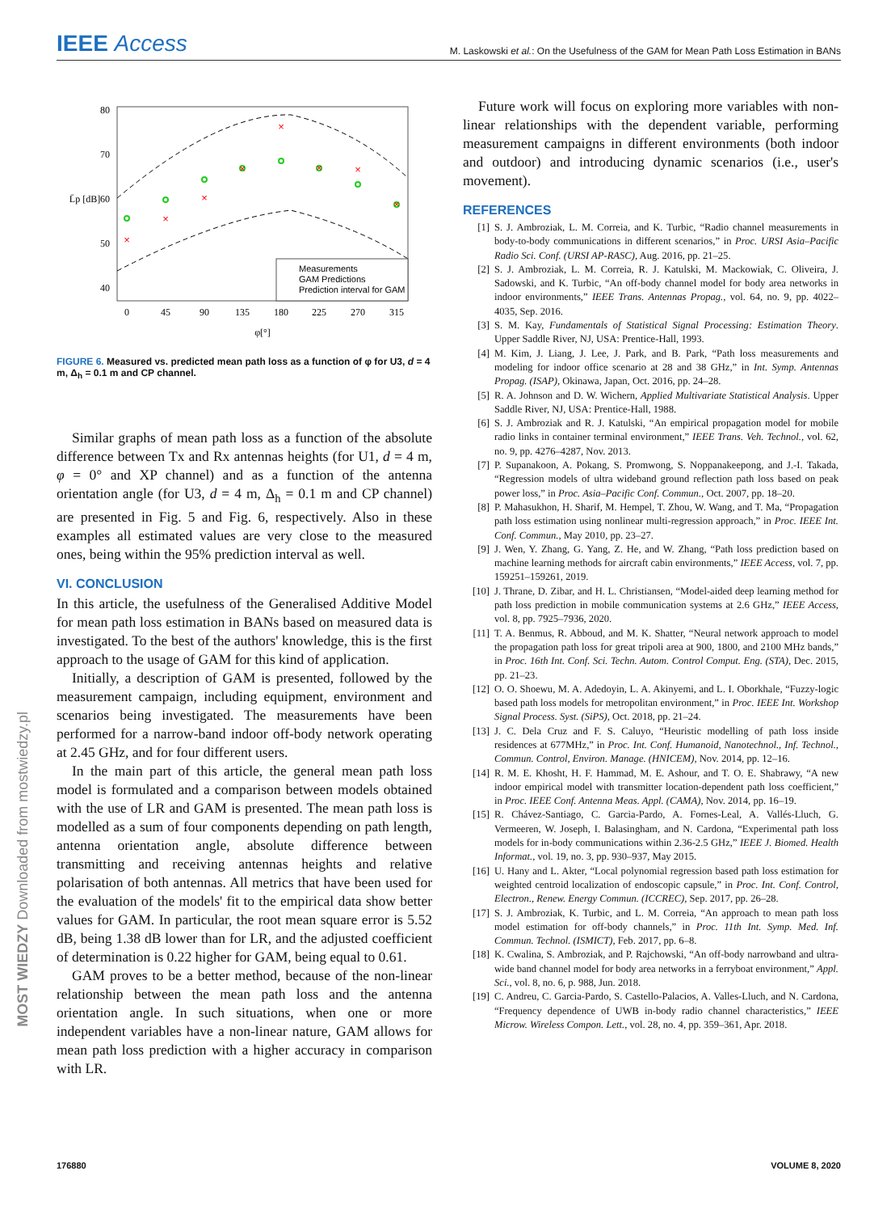IEEE Access
M. Laskowski et al.: On the Usefulness of the GAM for Mean Path Loss Estimation in BANs
×
×
×
×
×
×
×
×
Measurements
GAM Predictions
Prediction interval for GAM
0
45
90
135
180
225
270
315
φ[°]
40
50
60
70
80
L̄p [dB]
FIGURE 6. Measured vs. predicted mean path loss as a function of φ for U3, d = 4 m, Δ<sub>h</sub> = 0.1 m and CP channel.
Similar graphs of mean path loss as a function of the absolute difference between Tx and Rx antennas heights (for U1, d = 4 m, φ = 0° and XP channel) and as a function of the antenna orientation angle (for U3, d = 4 m, Δ<sub>h</sub> = 0.1 m and CP channel) are presented in Fig. 5 and Fig. 6, respectively. Also in these examples all estimated values are very close to the measured ones, being within the 95% prediction interval as well.
VI. CONCLUSION
In this article, the usefulness of the Generalised Additive Model for mean path loss estimation in BANs based on measured data is investigated. To the best of the authors' knowledge, this is the first approach to the usage of GAM for this kind of application.
Initially, a description of GAM is presented, followed by the measurement campaign, including equipment, environment and scenarios being investigated. The measurements have been performed for a narrow-band indoor off-body network operating at 2.45 GHz, and for four different users.
In the main part of this article, the general mean path loss model is formulated and a comparison between models obtained with the use of LR and GAM is presented. The mean path loss is modelled as a sum of four components depending on path length, antenna orientation angle, absolute difference between transmitting and receiving antennas heights and relative polarisation of both antennas. All metrics that have been used for the evaluation of the models' fit to the empirical data show better values for GAM. In particular, the root mean square error is 5.52 dB, being 1.38 dB lower than for LR, and the adjusted coefficient of determination is 0.22 higher for GAM, being equal to 0.61.
GAM proves to be a better method, because of the non-linear relationship between the mean path loss and the antenna orientation angle. In such situations, when one or more independent variables have a non-linear nature, GAM allows for mean path loss prediction with a higher accuracy in comparison with LR.
Future work will focus on exploring more variables with non-linear relationships with the dependent variable, performing measurement campaigns in different environments (both indoor and outdoor) and introducing dynamic scenarios (i.e., user's movement).
REFERENCES
[1] S. J. Ambroziak, L. M. Correia, and K. Turbic, “Radio channel measurements in body-to-body communications in different scenarios,” in Proc. URSI Asia–Pacific Radio Sci. Conf. (URSI AP-RASC), Aug. 2016, pp. 21–25.
[2] S. J. Ambroziak, L. M. Correia, R. J. Katulski, M. Mackowiak, C. Oliveira, J. Sadowski, and K. Turbic, “An off-body channel model for body area networks in indoor environments,” IEEE Trans. Antennas Propag., vol. 64, no. 9, pp. 4022–4035, Sep. 2016.
[3] S. M. Kay, Fundamentals of Statistical Signal Processing: Estimation Theory. Upper Saddle River, NJ, USA: Prentice-Hall, 1993.
[4] M. Kim, J. Liang, J. Lee, J. Park, and B. Park, “Path loss measurements and modeling for indoor office scenario at 28 and 38 GHz,” in Int. Symp. Antennas Propag. (ISAP), Okinawa, Japan, Oct. 2016, pp. 24–28.
[5] R. A. Johnson and D. W. Wichern, Applied Multivariate Statistical Analysis. Upper Saddle River, NJ, USA: Prentice-Hall, 1988.
[6] S. J. Ambroziak and R. J. Katulski, “An empirical propagation model for mobile radio links in container terminal environment,” IEEE Trans. Veh. Technol., vol. 62, no. 9, pp. 4276–4287, Nov. 2013.
[7] P. Supanakoon, A. Pokang, S. Promwong, S. Noppanakeepong, and J.-I. Takada, “Regression models of ultra wideband ground reflection path loss based on peak power loss,” in Proc. Asia–Pacific Conf. Commun., Oct. 2007, pp. 18–20.
[8] P. Mahasukhon, H. Sharif, M. Hempel, T. Zhou, W. Wang, and T. Ma, “Propagation path loss estimation using nonlinear multi-regression approach,” in Proc. IEEE Int. Conf. Commun., May 2010, pp. 23–27.
[9] J. Wen, Y. Zhang, G. Yang, Z. He, and W. Zhang, “Path loss prediction based on machine learning methods for aircraft cabin environments,” IEEE Access, vol. 7, pp. 159251–159261, 2019.
[10] J. Thrane, D. Zibar, and H. L. Christiansen, “Model-aided deep learning method for path loss prediction in mobile communication systems at 2.6 GHz,” IEEE Access, vol. 8, pp. 7925–7936, 2020.
[11] T. A. Benmus, R. Abboud, and M. K. Shatter, “Neural network approach to model the propagation path loss for great tripoli area at 900, 1800, and 2100 MHz bands,” in Proc. 16th Int. Conf. Sci. Techn. Autom. Control Comput. Eng. (STA), Dec. 2015, pp. 21–23.
[12] O. O. Shoewu, M. A. Adedoyin, L. A. Akinyemi, and L. I. Oborkhale, “Fuzzy-logic based path loss models for metropolitan environment,” in Proc. IEEE Int. Workshop Signal Process. Syst. (SiPS), Oct. 2018, pp. 21–24.
[13] J. C. Dela Cruz and F. S. Caluyo, “Heuristic modelling of path loss inside residences at 677MHz,” in Proc. Int. Conf. Humanoid, Nanotechnol., Inf. Technol., Commun. Control, Environ. Manage. (HNICEM), Nov. 2014, pp. 12–16.
[14] R. M. E. Khosht, H. F. Hammad, M. E. Ashour, and T. O. E. Shabrawy, “A new indoor empirical model with transmitter location-dependent path loss coefficient,” in Proc. IEEE Conf. Antenna Meas. Appl. (CAMA), Nov. 2014, pp. 16–19.
[15] R. Chávez-Santiago, C. Garcia-Pardo, A. Fornes-Leal, A. Vallés-Lluch, G. Vermeeren, W. Joseph, I. Balasingham, and N. Cardona, “Experimental path loss models for in-body communications within 2.36-2.5 GHz,” IEEE J. Biomed. Health Informat., vol. 19, no. 3, pp. 930–937, May 2015.
[16] U. Hany and L. Akter, “Local polynomial regression based path loss estimation for weighted centroid localization of endoscopic capsule,” in Proc. Int. Conf. Control, Electron., Renew. Energy Commun. (ICCREC), Sep. 2017, pp. 26–28.
[17] S. J. Ambroziak, K. Turbic, and L. M. Correia, “An approach to mean path loss model estimation for off-body channels,” in Proc. 11th Int. Symp. Med. Inf. Commun. Technol. (ISMICT), Feb. 2017, pp. 6–8.
[18] K. Cwalina, S. Ambroziak, and P. Rajchowski, “An off-body narrowband and ultra-wide band channel model for body area networks in a ferryboat environment,” Appl. Sci., vol. 8, no. 6, p. 988, Jun. 2018.
[19] C. Andreu, C. Garcia-Pardo, S. Castello-Palacios, A. Valles-Lluch, and N. Cardona, “Frequency dependence of UWB in-body radio channel characteristics,” IEEE Microw. Wireless Compon. Lett., vol. 28, no. 4, pp. 359–361, Apr. 2018.
MOST WIEDZY Downloaded from mostwiedzy.pl
176880 VOLUME 8, 2020